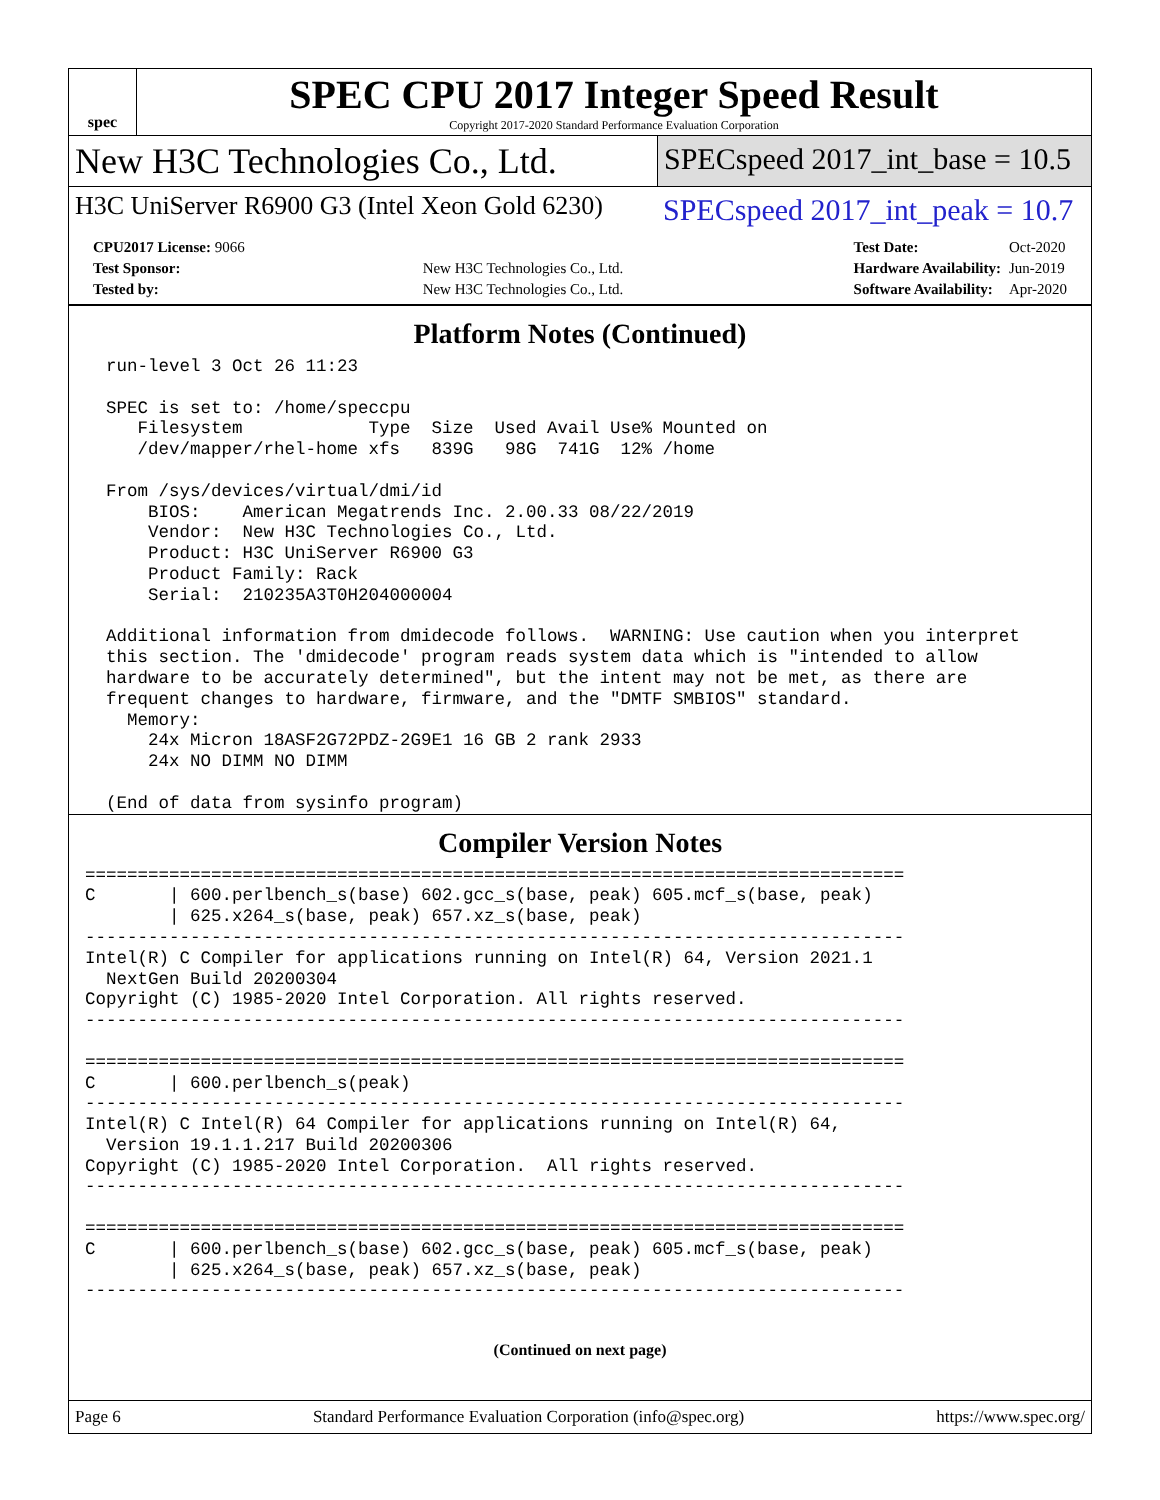spec
SPEC CPU 2017 Integer Speed Result
Copyright 2017-2020 Standard Performance Evaluation Corporation
New H3C Technologies Co., Ltd.
SPECspeed 2017_int_base = 10.5
H3C UniServer R6900 G3 (Intel Xeon Gold 6230)
SPECspeed 2017_int_peak = 10.7
| CPU2017 License: 9066 | |
| Test Sponsor: | New H3C Technologies Co., Ltd. |
| Tested by: | New H3C Technologies Co., Ltd. |
| Test Date: | Oct-2020 |
| Hardware Availability: | Jun-2019 |
| Software Availability: | Apr-2020 |
Platform Notes (Continued)
  run-level 3 Oct 26 11:23

  SPEC is set to: /home/speccpu
     Filesystem            Type  Size  Used Avail Use% Mounted on
     /dev/mapper/rhel-home xfs   839G   98G  741G  12% /home

  From /sys/devices/virtual/dmi/id
      BIOS:    American Megatrends Inc. 2.00.33 08/22/2019
      Vendor:  New H3C Technologies Co., Ltd.
      Product: H3C UniServer R6900 G3
      Product Family: Rack
      Serial:  210235A3T0H204000004

  Additional information from dmidecode follows.  WARNING: Use caution when you interpret
  this section. The 'dmidecode' program reads system data which is "intended to allow
  hardware to be accurately determined", but the intent may not be met, as there are
  frequent changes to hardware, firmware, and the "DMTF SMBIOS" standard.
    Memory:
      24x Micron 18ASF2G72PDZ-2G9E1 16 GB 2 rank 2933
      24x NO DIMM NO DIMM

  (End of data from sysinfo program)
Compiler Version Notes
==============================================================================
C       | 600.perlbench_s(base) 602.gcc_s(base, peak) 605.mcf_s(base, peak)
        | 625.x264_s(base, peak) 657.xz_s(base, peak)
------------------------------------------------------------------------------
Intel(R) C Compiler for applications running on Intel(R) 64, Version 2021.1
  NextGen Build 20200304
Copyright (C) 1985-2020 Intel Corporation. All rights reserved.
------------------------------------------------------------------------------

==============================================================================
C       | 600.perlbench_s(peak)
------------------------------------------------------------------------------
Intel(R) C Intel(R) 64 Compiler for applications running on Intel(R) 64,
  Version 19.1.1.217 Build 20200306
Copyright (C) 1985-2020 Intel Corporation.  All rights reserved.
------------------------------------------------------------------------------

==============================================================================
C       | 600.perlbench_s(base) 602.gcc_s(base, peak) 605.mcf_s(base, peak)
        | 625.x264_s(base, peak) 657.xz_s(base, peak)
------------------------------------------------------------------------------
(Continued on next page)
Page 6 Standard Performance Evaluation Corporation (info@spec.org) https://www.spec.org/